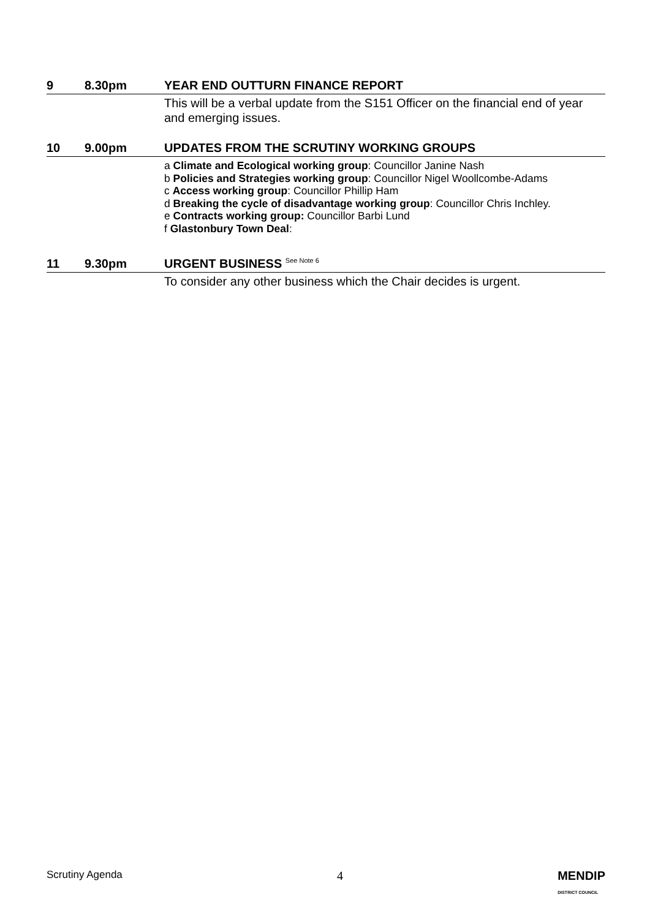9 8.30pm YEAR END OUTTURN FINANCE REPORT
This will be a verbal update from the S151 Officer on the financial end of year and emerging issues.
10 9.00pm UPDATES FROM THE SCRUTINY WORKING GROUPS
a Climate and Ecological working group: Councillor Janine Nash
b Policies and Strategies working group: Councillor Nigel Woollcombe-Adams
c Access working group: Councillor Phillip Ham
d Breaking the cycle of disadvantage working group: Councillor Chris Inchley.
e Contracts working group: Councillor Barbi Lund
f Glastonbury Town Deal:
11 9.30pm URGENT BUSINESS <sup>See Note 6</sup>
To consider any other business which the Chair decides is urgent.
Scrutiny Agenda 4 MENDIP
DISTRICT COUNCIL